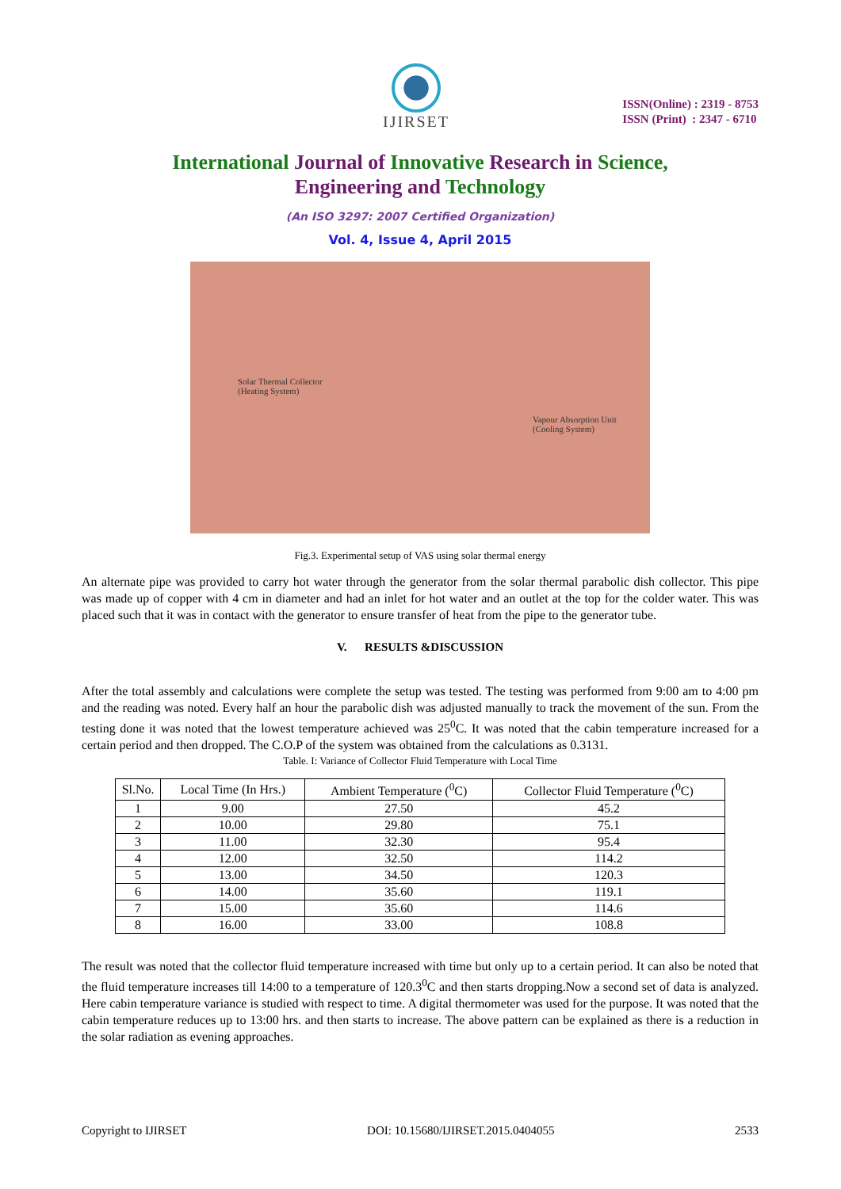IJIRSET
ISSN(Online) : 2319 - 8753
ISSN (Print) : 2347 - 6710
International Journal of Innovative Research in Science,
Engineering and Technology
(An ISO 3297: 2007 Certified Organization)
Vol. 4, Issue 4, April 2015
Solar Thermal Collector
(Heating System)
Vapour Absorption Unit
(Cooling System)
Fig.3. Experimental setup of VAS using solar thermal energy
An alternate pipe was provided to carry hot water through the generator from the solar thermal parabolic dish collector. This pipe was made up of copper with 4 cm in diameter and had an inlet for hot water and an outlet at the top for the colder water. This was placed such that it was in contact with the generator to ensure transfer of heat from the pipe to the generator tube.
V. RESULTS &DISCUSSION
After the total assembly and calculations were complete the setup was tested. The testing was performed from 9:00 am to 4:00 pm and the reading was noted. Every half an hour the parabolic dish was adjusted manually to track the movement of the sun. From the testing done it was noted that the lowest temperature achieved was 25<sup>0</sup>C. It was noted that the cabin temperature increased for a certain period and then dropped. The C.O.P of the system was obtained from the calculations as 0.3131.
Table. I: Variance of Collector Fluid Temperature with Local Time
| Sl.No. | Local Time (In Hrs.) | Ambient Temperature (<sup>0</sup>C) | Collector Fluid Temperature (<sup>0</sup>C) |
| --- | --- | --- | --- |
| 1 | 9.00 | 27.50 | 45.2 |
| 2 | 10.00 | 29.80 | 75.1 |
| 3 | 11.00 | 32.30 | 95.4 |
| 4 | 12.00 | 32.50 | 114.2 |
| 5 | 13.00 | 34.50 | 120.3 |
| 6 | 14.00 | 35.60 | 119.1 |
| 7 | 15.00 | 35.60 | 114.6 |
| 8 | 16.00 | 33.00 | 108.8 |
The result was noted that the collector fluid temperature increased with time but only up to a certain period. It can also be noted that the fluid temperature increases till 14:00 to a temperature of 120.3<sup>0</sup>C and then starts dropping.Now a second set of data is analyzed. Here cabin temperature variance is studied with respect to time. A digital thermometer was used for the purpose. It was noted that the cabin temperature reduces up to 13:00 hrs. and then starts to increase. The above pattern can be explained as there is a reduction in the solar radiation as evening approaches.
Copyright to IJIRSET DOI: 10.15680/IJIRSET.2015.0404055 2533